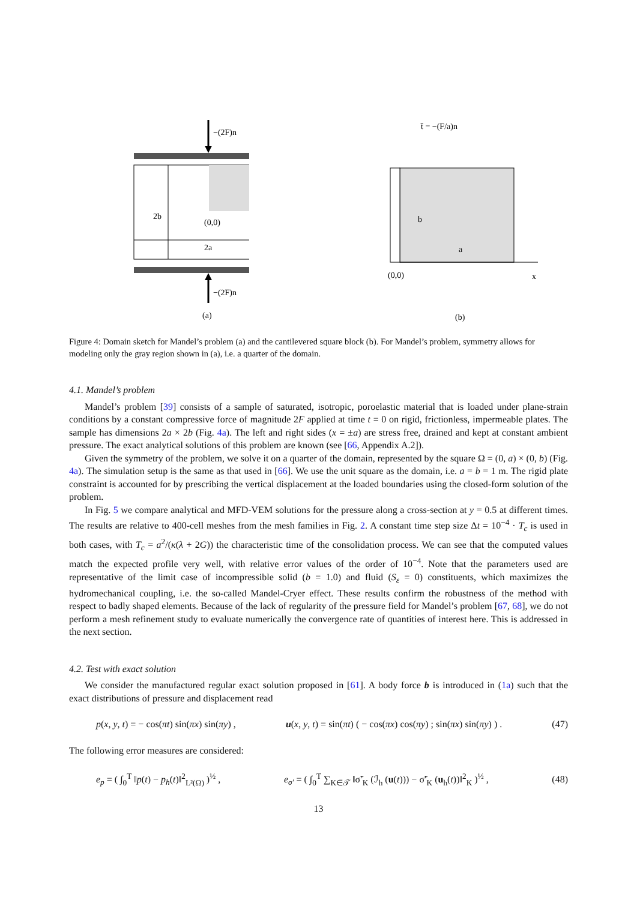−(2F)n
2b
(0,0)
2a
−(2F)n
(a)
t̄ = −(F/a)n
b
a
(0,0)
x
(b)
Figure 4: Domain sketch for Mandel’s problem (a) and the cantilevered square block (b). For Mandel’s problem, symmetry allows for modeling only the gray region shown in (a), i.e. a quarter of the domain.
4.1. Mandel’s problem
Mandel’s problem [39] consists of a sample of saturated, isotropic, poroelastic material that is loaded under plane-strain conditions by a constant compressive force of magnitude 2F applied at time t = 0 on rigid, frictionless, impermeable plates. The sample has dimensions 2a × 2b (Fig. 4a). The left and right sides (x = ±a) are stress free, drained and kept at constant ambient pressure. The exact analytical solutions of this problem are known (see [66, Appendix A.2]).
Given the symmetry of the problem, we solve it on a quarter of the domain, represented by the square Ω = (0, a) × (0, b) (Fig. 4a). The simulation setup is the same as that used in [66]. We use the unit square as the domain, i.e. a = b = 1 m. The rigid plate constraint is accounted for by prescribing the vertical displacement at the loaded boundaries using the closed-form solution of the problem.
In Fig. 5 we compare analytical and MFD-VEM solutions for the pressure along a cross-section at y = 0.5 at different times. The results are relative to 400-cell meshes from the mesh families in Fig. 2. A constant time step size Δt = 10<sup>−4</sup> · T<sub>c</sub> is used in both cases, with T<sub>c</sub> = a<sup>2</sup>/(κ(λ + 2G)) the characteristic time of the consolidation process. We can see that the computed values match the expected profile very well, with relative error values of the order of 10<sup>−4</sup>. Note that the parameters used are representative of the limit case of incompressible solid (b = 1.0) and fluid (S<sub>ε</sub> = 0) constituents, which maximizes the hydromechanical coupling, i.e. the so-called Mandel-Cryer effect. These results confirm the robustness of the method with respect to badly shaped elements. Because of the lack of regularity of the pressure field for Mandel’s problem [67, 68], we do not perform a mesh refinement study to evaluate numerically the convergence rate of quantities of interest here. This is addressed in the next section.
4.2. Test with exact solution
We consider the manufactured regular exact solution proposed in [61]. A body force b is introduced in (1a) such that the exact distributions of pressure and displacement read
p(x, y, t) = − cos(πt) sin(πx) sin(πy) , u(x, y, t) = sin(πt) ( − cos(πx) cos(πy) ; sin(πx) sin(πy) ) . (47)
The following error measures are considered:
e<sub>p</sub> = ( ∫<sub>0</sub><sup>T</sup> ‖p(t) − p<sub>h</sub>(t)‖<sup>2</sup><sub>L²(Ω)</sub> )<sup>½</sup> , e<sub>σ′</sub> = ( ∫<sub>0</sub><sup>T</sup> ∑<sub>K∈𝒯</sub> ‖σ̃′<sub>K</sub> (ℐ<sub>h</sub> (u(t))) − σ̃′<sub>K</sub> (u<sub>h</sub>(t))‖<sup>2</sup><sub>K</sub> )<sup>½</sup> , (48)
13